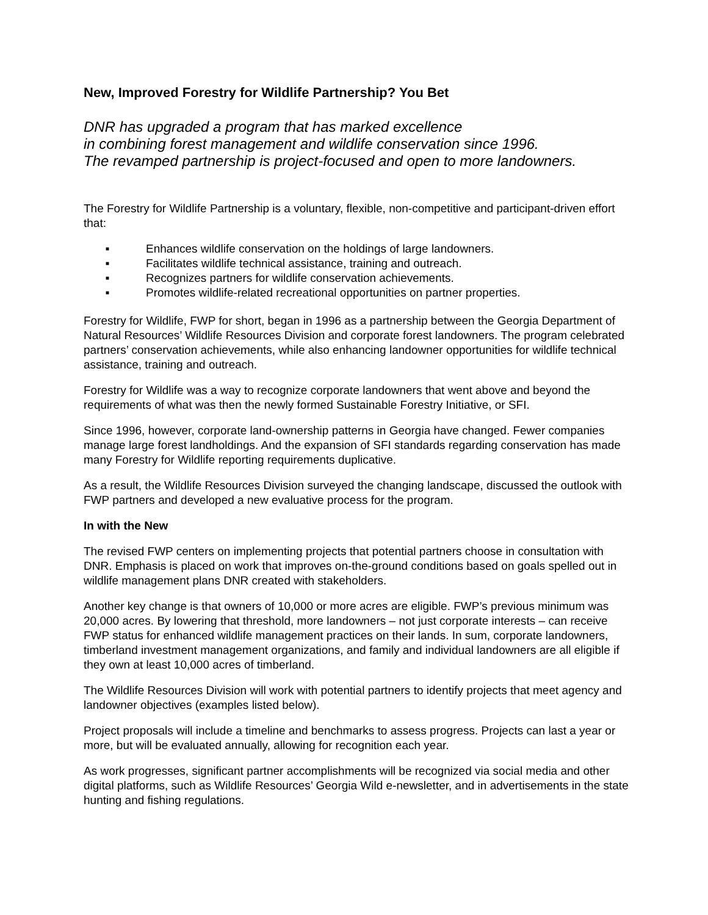New, Improved Forestry for Wildlife Partnership? You Bet
DNR has upgraded a program that has marked excellence
in combining forest management and wildlife conservation since 1996.
The revamped partnership is project-focused and open to more landowners.
The Forestry for Wildlife Partnership is a voluntary, flexible, non-competitive and participant-driven effort that:
■ Enhances wildlife conservation on the holdings of large landowners.
■ Facilitates wildlife technical assistance, training and outreach.
■ Recognizes partners for wildlife conservation achievements.
■ Promotes wildlife-related recreational opportunities on partner properties.
Forestry for Wildlife, FWP for short, began in 1996 as a partnership between the Georgia Department of Natural Resources’ Wildlife Resources Division and corporate forest landowners. The program celebrated partners’ conservation achievements, while also enhancing landowner opportunities for wildlife technical assistance, training and outreach.
Forestry for Wildlife was a way to recognize corporate landowners that went above and beyond the requirements of what was then the newly formed Sustainable Forestry Initiative, or SFI.
Since 1996, however, corporate land-ownership patterns in Georgia have changed. Fewer companies manage large forest landholdings. And the expansion of SFI standards regarding conservation has made many Forestry for Wildlife reporting requirements duplicative.
As a result, the Wildlife Resources Division surveyed the changing landscape, discussed the outlook with FWP partners and developed a new evaluative process for the program.
In with the New
The revised FWP centers on implementing projects that potential partners choose in consultation with DNR. Emphasis is placed on work that improves on-the-ground conditions based on goals spelled out in wildlife management plans DNR created with stakeholders.
Another key change is that owners of 10,000 or more acres are eligible. FWP’s previous minimum was 20,000 acres. By lowering that threshold, more landowners – not just corporate interests – can receive FWP status for enhanced wildlife management practices on their lands. In sum, corporate landowners, timberland investment management organizations, and family and individual landowners are all eligible if they own at least 10,000 acres of timberland.
The Wildlife Resources Division will work with potential partners to identify projects that meet agency and landowner objectives (examples listed below).
Project proposals will include a timeline and benchmarks to assess progress. Projects can last a year or more, but will be evaluated annually, allowing for recognition each year.
As work progresses, significant partner accomplishments will be recognized via social media and other digital platforms, such as Wildlife Resources’ Georgia Wild e-newsletter, and in advertisements in the state hunting and fishing regulations.